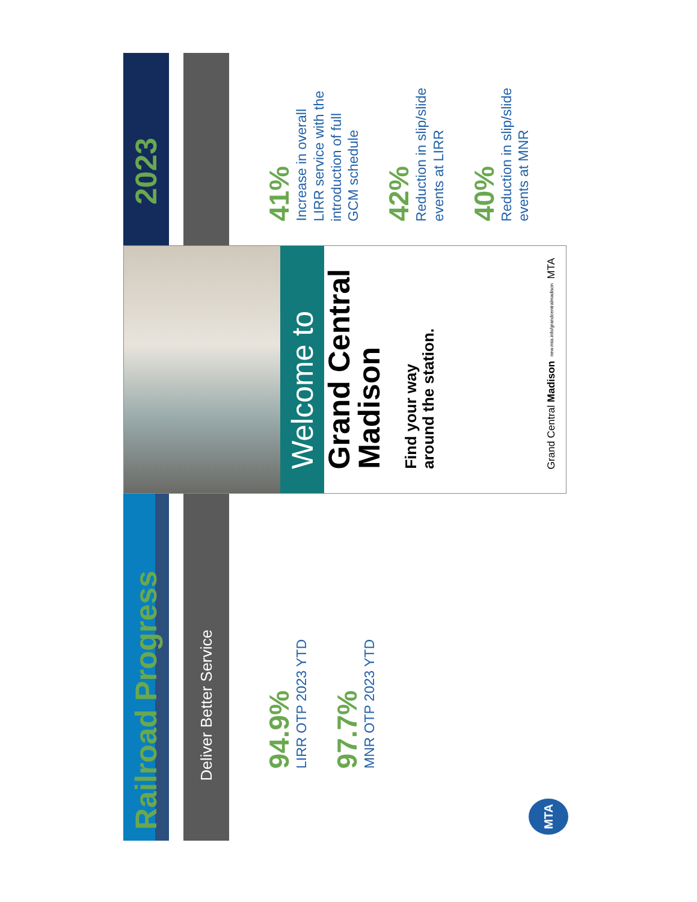Railroad Progress
Deliver Better Service
94.9%
LIRR OTP 2023 YTD
97.7%
MNR OTP 2023 YTD
MTA
Welcome to
Grand Central
Madison
Find your way
around the station.
Grand Central Madison new.mta.info/grandcentralmadison MTA
2023
41%
Increase in overall
LIRR service with the
introduction of full
GCM schedule
42%
Reduction in slip/slide
events at LIRR
40%
Reduction in slip/slide
events at MNR